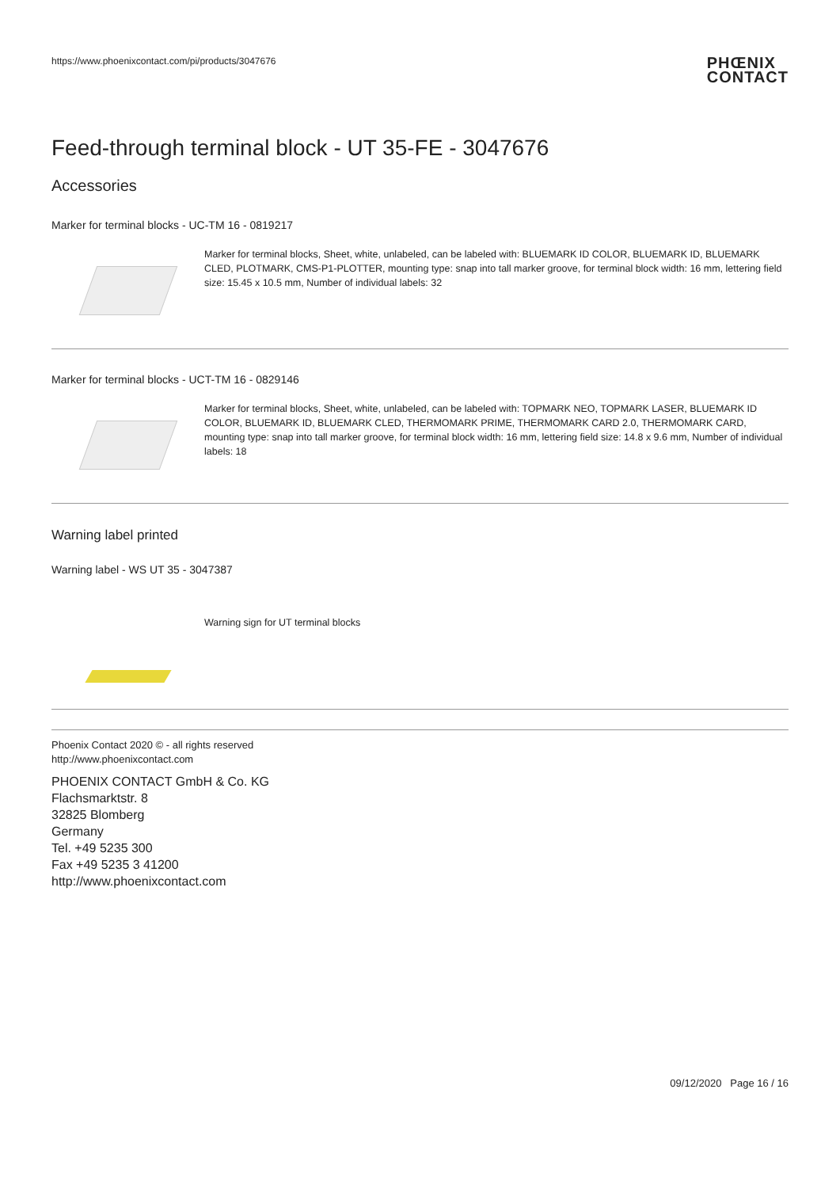https://www.phoenixcontact.com/pi/products/3047676
PHŒNIX
CONTACT
Feed-through terminal block - UT 35-FE - 3047676
Accessories
Marker for terminal blocks - UC-TM 16 - 0819217
Marker for terminal blocks, Sheet, white, unlabeled, can be labeled with: BLUEMARK ID COLOR, BLUEMARK ID, BLUEMARK CLED, PLOTMARK, CMS-P1-PLOTTER, mounting type: snap into tall marker groove, for terminal block width: 16 mm, lettering field size: 15.45 x 10.5 mm, Number of individual labels: 32
Marker for terminal blocks - UCT-TM 16 - 0829146
Marker for terminal blocks, Sheet, white, unlabeled, can be labeled with: TOPMARK NEO, TOPMARK LASER, BLUEMARK ID COLOR, BLUEMARK ID, BLUEMARK CLED, THERMOMARK PRIME, THERMOMARK CARD 2.0, THERMOMARK CARD, mounting type: snap into tall marker groove, for terminal block width: 16 mm, lettering field size: 14.8 x 9.6 mm, Number of individual labels: 18
Warning label printed
Warning label - WS UT 35 - 3047387
Warning sign for UT terminal blocks
Phoenix Contact 2020 © - all rights reserved
http://www.phoenixcontact.com
PHOENIX CONTACT GmbH & Co. KG
Flachsmarktstr. 8
32825 Blomberg
Germany
Tel. +49 5235 300
Fax +49 5235 3 41200
http://www.phoenixcontact.com
09/12/2020 Page 16 / 16